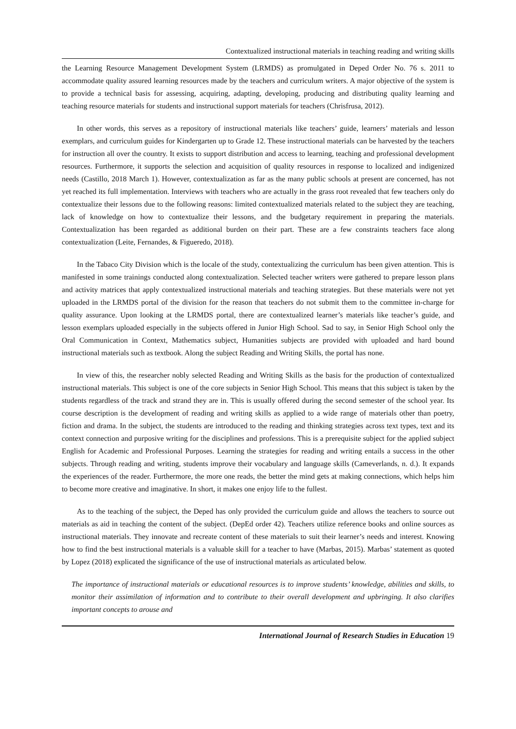Contextualized instructional materials in teaching reading and writing skills
the Learning Resource Management Development System (LRMDS) as promulgated in Deped Order No. 76 s. 2011 to accommodate quality assured learning resources made by the teachers and curriculum writers. A major objective of the system is to provide a technical basis for assessing, acquiring, adapting, developing, producing and distributing quality learning and teaching resource materials for students and instructional support materials for teachers (Chrisfrusa, 2012).
In other words, this serves as a repository of instructional materials like teachers’ guide, learners’ materials and lesson exemplars, and curriculum guides for Kindergarten up to Grade 12. These instructional materials can be harvested by the teachers for instruction all over the country. It exists to support distribution and access to learning, teaching and professional development resources. Furthermore, it supports the selection and acquisition of quality resources in response to localized and indigenized needs (Castillo, 2018 March 1). However, contextualization as far as the many public schools at present are concerned, has not yet reached its full implementation. Interviews with teachers who are actually in the grass root revealed that few teachers only do contextualize their lessons due to the following reasons: limited contextualized materials related to the subject they are teaching, lack of knowledge on how to contextualize their lessons, and the budgetary requirement in preparing the materials. Contextualization has been regarded as additional burden on their part. These are a few constraints teachers face along contextualization (Leite, Fernandes, & Figueredo, 2018).
In the Tabaco City Division which is the locale of the study, contextualizing the curriculum has been given attention. This is manifested in some trainings conducted along contextualization. Selected teacher writers were gathered to prepare lesson plans and activity matrices that apply contextualized instructional materials and teaching strategies. But these materials were not yet uploaded in the LRMDS portal of the division for the reason that teachers do not submit them to the committee in-charge for quality assurance. Upon looking at the LRMDS portal, there are contextualized learner’s materials like teacher’s guide, and lesson exemplars uploaded especially in the subjects offered in Junior High School. Sad to say, in Senior High School only the Oral Communication in Context, Mathematics subject, Humanities subjects are provided with uploaded and hard bound instructional materials such as textbook. Along the subject Reading and Writing Skills, the portal has none.
In view of this, the researcher nobly selected Reading and Writing Skills as the basis for the production of contextualized instructional materials. This subject is one of the core subjects in Senior High School. This means that this subject is taken by the students regardless of the track and strand they are in. This is usually offered during the second semester of the school year. Its course description is the development of reading and writing skills as applied to a wide range of materials other than poetry, fiction and drama. In the subject, the students are introduced to the reading and thinking strategies across text types, text and its context connection and purposive writing for the disciplines and professions. This is a prerequisite subject for the applied subject English for Academic and Professional Purposes. Learning the strategies for reading and writing entails a success in the other subjects. Through reading and writing, students improve their vocabulary and language skills (Cameverlands, n. d.). It expands the experiences of the reader. Furthermore, the more one reads, the better the mind gets at making connections, which helps him to become more creative and imaginative. In short, it makes one enjoy life to the fullest.
As to the teaching of the subject, the Deped has only provided the curriculum guide and allows the teachers to source out materials as aid in teaching the content of the subject. (DepEd order 42). Teachers utilize reference books and online sources as instructional materials. They innovate and recreate content of these materials to suit their learner’s needs and interest. Knowing how to find the best instructional materials is a valuable skill for a teacher to have (Marbas, 2015). Marbas’ statement as quoted by Lopez (2018) explicated the significance of the use of instructional materials as articulated below.
The importance of instructional materials or educational resources is to improve students’ knowledge, abilities and skills, to monitor their assimilation of information and to contribute to their overall development and upbringing. It also clarifies important concepts to arouse and
International Journal of Research Studies in Education 19